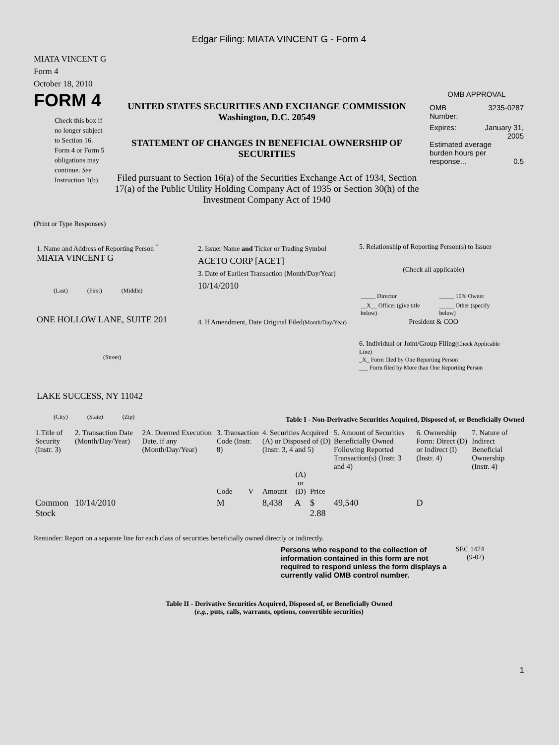Edgar Filing: MIATA VINCENT G - Form 4
MIATA VINCENT G
Form 4
October 18, 2010
FORM 4
Check this box if no longer subject to Section 16. Form 4 or Form 5 obligations may continue. See Instruction 1(b).
UNITED STATES SECURITIES AND EXCHANGE COMMISSION
Washington, D.C. 20549
STATEMENT OF CHANGES IN BENEFICIAL OWNERSHIP OF SECURITIES
Filed pursuant to Section 16(a) of the Securities Exchange Act of 1934, Section 17(a) of the Public Utility Holding Company Act of 1935 or Section 30(h) of the Investment Company Act of 1940
OMB APPROVAL
OMB
Number: 3235-0287
Expires: January 31,
2005
Estimated average burden hours per response... 0.5
(Print or Type Responses)
1. Name and Address of Reporting Person <sup>*</sup>
MIATA VINCENT G
(Last) (First) (Middle)
ONE HOLLOW LANE, SUITE 201
(Street)
LAKE SUCCESS, NY 11042
(City) (State) (Zip)
2. Issuer Name and Ticker or Trading Symbol
ACETO CORP [ACET]
3. Date of Earliest Transaction (Month/Day/Year)
10/14/2010
4. If Amendment, Date Original Filed(Month/Day/Year)
5. Relationship of Reporting Person(s) to Issuer
(Check all applicable)
| _____ Director | _____ 10% Owner |
| __X__ Officer (give title below) | _____ Other (specify below) |
President & COO
6. Individual or Joint/Group Filing(Check Applicable Line)
_X_ Form filed by One Reporting Person
___ Form filed by More than One Reporting Person
Table I - Non-Derivative Securities Acquired, Disposed of, or Beneficially Owned
| 1.Title of Security (Instr. 3) | 2. Transaction Date (Month/Day/Year) | 2A. Deemed Execution Date, if any (Month/Day/Year) | 3. Transaction Code (Instr. 8) | | 4. Securities Acquired (A) or Disposed of (D) (Instr. 3, 4 and 5) | | | 5. Amount of Securities Beneficially Owned Following Reported Transaction(s) (Instr. 3 and 4) | 6. Ownership Form: Direct (D) or Indirect (I) (Instr. 4) | 7. Nature of Indirect Beneficial Ownership (Instr. 4) |
| --- | --- | --- | --- | --- | --- | --- | --- | --- | --- | --- |
| | | | Code | V | Amount | (A) or (D) | Price | | | |
| Common Stock | 10/14/2010 | | M | | 8,438 | A | $ 2.88 | 49,540 | D | |
Reminder: Report on a separate line for each class of securities beneficially owned directly or indirectly.
Persons who respond to the collection of information contained in this form are not required to respond unless the form displays a currently valid OMB control number.
SEC 1474
(9-02)
Table II - Derivative Securities Acquired, Disposed of, or Beneficially Owned
(e.g., puts, calls, warrants, options, convertible securities)
1